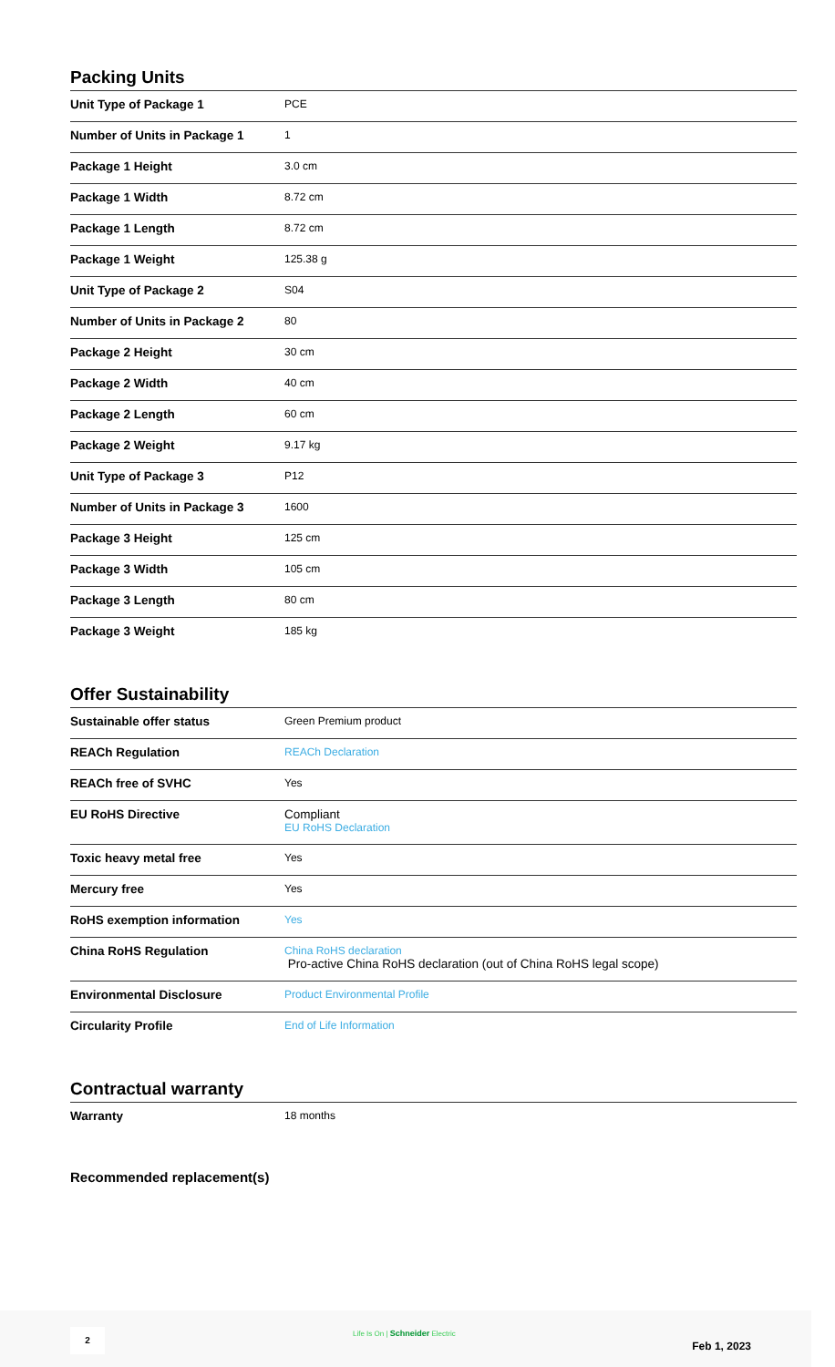Packing Units
| Unit Type of Package 1 | PCE |
| Number of Units in Package 1 | 1 |
| Package 1 Height | 3.0 cm |
| Package 1 Width | 8.72 cm |
| Package 1 Length | 8.72 cm |
| Package 1 Weight | 125.38 g |
| Unit Type of Package 2 | S04 |
| Number of Units in Package 2 | 80 |
| Package 2 Height | 30 cm |
| Package 2 Width | 40 cm |
| Package 2 Length | 60 cm |
| Package 2 Weight | 9.17 kg |
| Unit Type of Package 3 | P12 |
| Number of Units in Package 3 | 1600 |
| Package 3 Height | 125 cm |
| Package 3 Width | 105 cm |
| Package 3 Length | 80 cm |
| Package 3 Weight | 185 kg |
Offer Sustainability
| Sustainable offer status | Green Premium product |
| REACh Regulation | REACh Declaration |
| REACh free of SVHC | Yes |
| EU RoHS Directive | Compliant EU RoHS Declaration |
| Toxic heavy metal free | Yes |
| Mercury free | Yes |
| RoHS exemption information | Yes |
| China RoHS Regulation | China RoHS declaration Pro-active China RoHS declaration (out of China RoHS legal scope) |
| Environmental Disclosure | Product Environmental Profile |
| Circularity Profile | End of Life Information |
Contractual warranty
| Warranty | 18 months |
Recommended replacement(s)
2
Life Is On | Schneider Electric
Feb 1, 2023